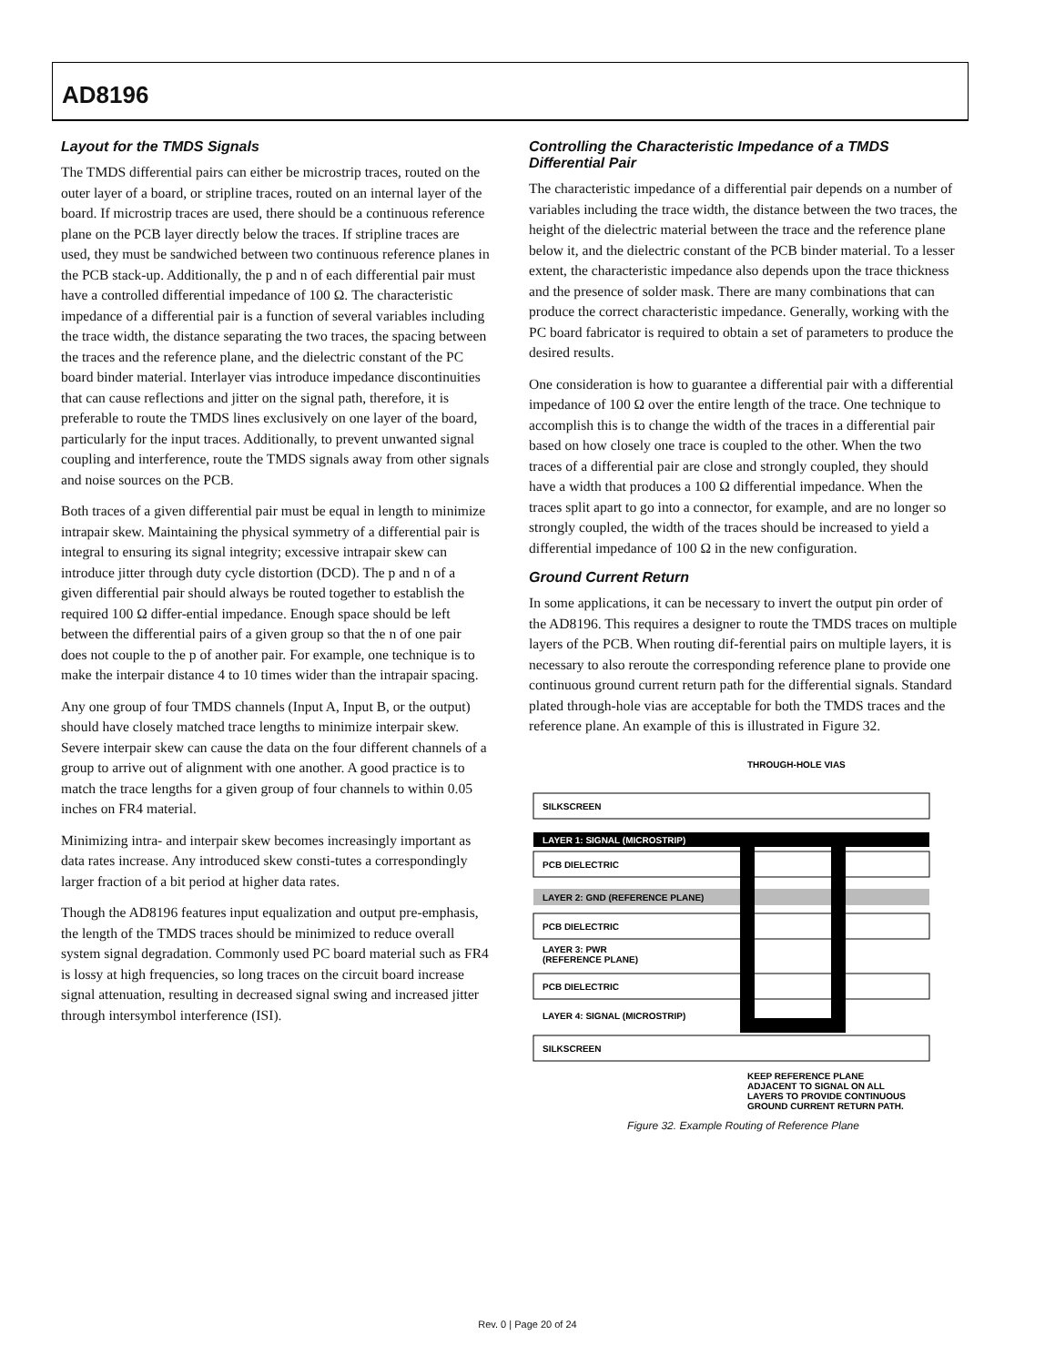AD8196
Layout for the TMDS Signals
The TMDS differential pairs can either be microstrip traces, routed on the outer layer of a board, or stripline traces, routed on an internal layer of the board. If microstrip traces are used, there should be a continuous reference plane on the PCB layer directly below the traces. If stripline traces are used, they must be sandwiched between two continuous reference planes in the PCB stack-up. Additionally, the p and n of each differential pair must have a controlled differential impedance of 100 Ω. The characteristic impedance of a differential pair is a function of several variables including the trace width, the distance separating the two traces, the spacing between the traces and the reference plane, and the dielectric constant of the PC board binder material. Interlayer vias introduce impedance discontinuities that can cause reflections and jitter on the signal path, therefore, it is preferable to route the TMDS lines exclusively on one layer of the board, particularly for the input traces. Additionally, to prevent unwanted signal coupling and interference, route the TMDS signals away from other signals and noise sources on the PCB.
Both traces of a given differential pair must be equal in length to minimize intrapair skew. Maintaining the physical symmetry of a differential pair is integral to ensuring its signal integrity; excessive intrapair skew can introduce jitter through duty cycle distortion (DCD). The p and n of a given differential pair should always be routed together to establish the required 100 Ω differ-ential impedance. Enough space should be left between the differential pairs of a given group so that the n of one pair does not couple to the p of another pair. For example, one technique is to make the interpair distance 4 to 10 times wider than the intrapair spacing.
Any one group of four TMDS channels (Input A, Input B, or the output) should have closely matched trace lengths to minimize interpair skew. Severe interpair skew can cause the data on the four different channels of a group to arrive out of alignment with one another. A good practice is to match the trace lengths for a given group of four channels to within 0.05 inches on FR4 material.
Minimizing intra- and interpair skew becomes increasingly important as data rates increase. Any introduced skew consti-tutes a correspondingly larger fraction of a bit period at higher data rates.
Though the AD8196 features input equalization and output pre-emphasis, the length of the TMDS traces should be minimized to reduce overall system signal degradation. Commonly used PC board material such as FR4 is lossy at high frequencies, so long traces on the circuit board increase signal attenuation, resulting in decreased signal swing and increased jitter through intersymbol interference (ISI).
Controlling the Characteristic Impedance of a TMDS Differential Pair
The characteristic impedance of a differential pair depends on a number of variables including the trace width, the distance between the two traces, the height of the dielectric material between the trace and the reference plane below it, and the dielectric constant of the PCB binder material. To a lesser extent, the characteristic impedance also depends upon the trace thickness and the presence of solder mask. There are many combinations that can produce the correct characteristic impedance. Generally, working with the PC board fabricator is required to obtain a set of parameters to produce the desired results.
One consideration is how to guarantee a differential pair with a differential impedance of 100 Ω over the entire length of the trace. One technique to accomplish this is to change the width of the traces in a differential pair based on how closely one trace is coupled to the other. When the two traces of a differential pair are close and strongly coupled, they should have a width that produces a 100 Ω differential impedance. When the traces split apart to go into a connector, for example, and are no longer so strongly coupled, the width of the traces should be increased to yield a differential impedance of 100 Ω in the new configuration.
Ground Current Return
In some applications, it can be necessary to invert the output pin order of the AD8196. This requires a designer to route the TMDS traces on multiple layers of the PCB. When routing dif-ferential pairs on multiple layers, it is necessary to also reroute the corresponding reference plane to provide one continuous ground current return path for the differential signals. Standard plated through-hole vias are acceptable for both the TMDS traces and the reference plane. An example of this is illustrated in Figure 32.
THROUGH-HOLE VIAS
SILKSCREEN
LAYER 1: SIGNAL (MICROSTRIP)
PCB DIELECTRIC
LAYER 2: GND (REFERENCE PLANE)
PCB DIELECTRIC
LAYER 3: PWR
(REFERENCE PLANE)
PCB DIELECTRIC
LAYER 4: SIGNAL (MICROSTRIP)
SILKSCREEN
KEEP REFERENCE PLANE
ADJACENT TO SIGNAL ON ALL
LAYERS TO PROVIDE CONTINUOUS
GROUND CURRENT RETURN PATH.
Figure 32. Example Routing of Reference Plane
Rev. 0 | Page 20 of 24